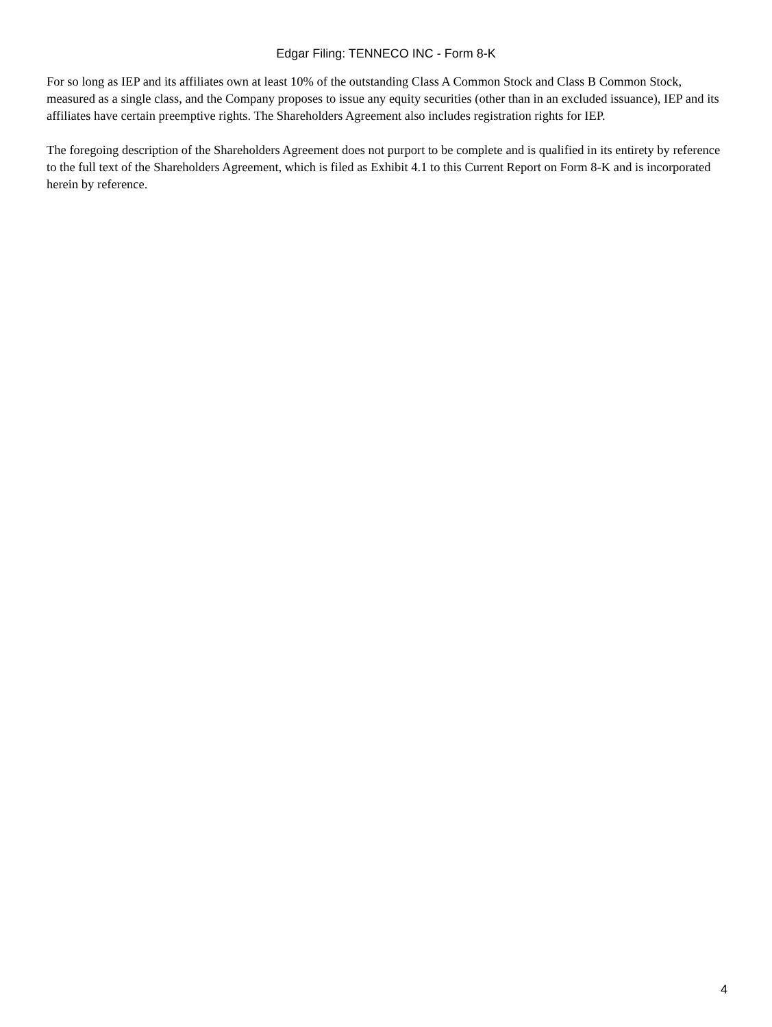Edgar Filing: TENNECO INC - Form 8-K
For so long as IEP and its affiliates own at least 10% of the outstanding Class A Common Stock and Class B Common Stock, measured as a single class, and the Company proposes to issue any equity securities (other than in an excluded issuance), IEP and its affiliates have certain preemptive rights. The Shareholders Agreement also includes registration rights for IEP.
The foregoing description of the Shareholders Agreement does not purport to be complete and is qualified in its entirety by reference to the full text of the Shareholders Agreement, which is filed as Exhibit 4.1 to this Current Report on Form 8-K and is incorporated herein by reference.
4